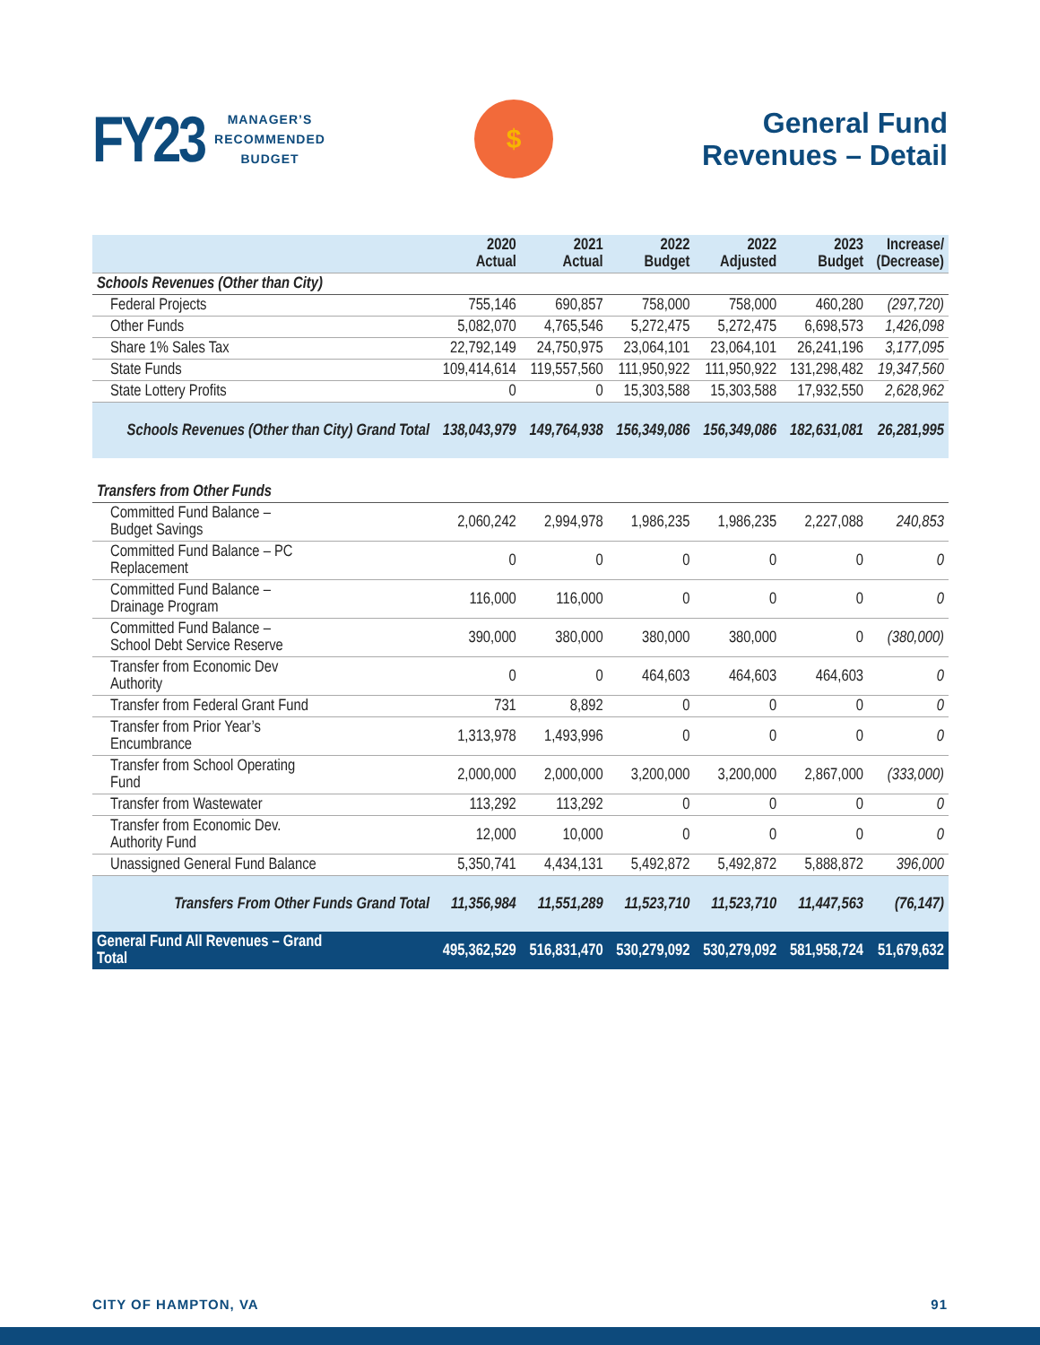FY23 MANAGER’S
RECOMMENDED
BUDGET
$
General Fund
Revenues – Detail
| | 2020 Actual | 2021 Actual | 2022 Budget | 2022 Adjusted | 2023 Budget | Increase/ (Decrease) |
| --- | --- | --- | --- | --- | --- | --- |
| Schools Revenues (Other than City) | | | | | | |
| Federal Projects | 755,146 | 690,857 | 758,000 | 758,000 | 460,280 | (297,720) |
| Other Funds | 5,082,070 | 4,765,546 | 5,272,475 | 5,272,475 | 6,698,573 | 1,426,098 |
| Share 1% Sales Tax | 22,792,149 | 24,750,975 | 23,064,101 | 23,064,101 | 26,241,196 | 3,177,095 |
| State Funds | 109,414,614 | 119,557,560 | 111,950,922 | 111,950,922 | 131,298,482 | 19,347,560 |
| State Lottery Profits | 0 | 0 | 15,303,588 | 15,303,588 | 17,932,550 | 2,628,962 |
| Schools Revenues (Other than City) Grand Total | 138,043,979 | 149,764,938 | 156,349,086 | 156,349,086 | 182,631,081 | 26,281,995 |
| Transfers from Other Funds | | | | | | |
| Committed Fund Balance – Budget Savings | 2,060,242 | 2,994,978 | 1,986,235 | 1,986,235 | 2,227,088 | 240,853 |
| Committed Fund Balance – PC Replacement | 0 | 0 | 0 | 0 | 0 | 0 |
| Committed Fund Balance – Drainage Program | 116,000 | 116,000 | 0 | 0 | 0 | 0 |
| Committed Fund Balance – School Debt Service Reserve | 390,000 | 380,000 | 380,000 | 380,000 | 0 | (380,000) |
| Transfer from Economic Dev Authority | 0 | 0 | 464,603 | 464,603 | 464,603 | 0 |
| Transfer from Federal Grant Fund | 731 | 8,892 | 0 | 0 | 0 | 0 |
| Transfer from Prior Year’s Encumbrance | 1,313,978 | 1,493,996 | 0 | 0 | 0 | 0 |
| Transfer from School Operating Fund | 2,000,000 | 2,000,000 | 3,200,000 | 3,200,000 | 2,867,000 | (333,000) |
| Transfer from Wastewater | 113,292 | 113,292 | 0 | 0 | 0 | 0 |
| Transfer from Economic Dev. Authority Fund | 12,000 | 10,000 | 0 | 0 | 0 | 0 |
| Unassigned General Fund Balance | 5,350,741 | 4,434,131 | 5,492,872 | 5,492,872 | 5,888,872 | 396,000 |
| Transfers From Other Funds Grand Total | 11,356,984 | 11,551,289 | 11,523,710 | 11,523,710 | 11,447,563 | (76,147) |
| General Fund All Revenues – Grand Total | 495,362,529 | 516,831,470 | 530,279,092 | 530,279,092 | 581,958,724 | 51,679,632 |
CITY OF HAMPTON, VA 91